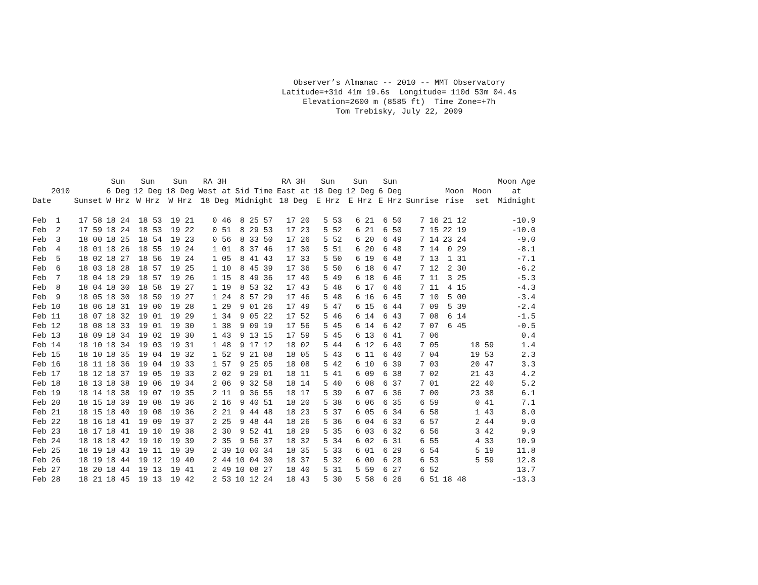Observer’s Almanac -- 2010 -- MMT Observatory Latitude=+31d 41m 19.6s Longitude= 110d 53m 04.4s Elevation=2600 m (8585 ft) Time Zone=+7h Tom Trebisky, July 22, 2009
| 2010 Date | Sunset | Sun 6 Deg W Hrz | Sun 12 Deg W Hrz | Sun 18 Deg W Hrz | RA 3H West at 18 Deg | Sid Time Midnight | RA 3H East at 18 Deg | Sun 18 Deg E Hrz | Sun 12 Deg E Hrz | Sun 6 Deg E Hrz | Sunrise | Moon rise | Moon set | Moon Age at Midnight |
| --- | --- | --- | --- | --- | --- | --- | --- | --- | --- | --- | --- | --- | --- | --- |
| Feb 1 | 17 58 | 18 24 | 18 53 | 19 21 | 0 46 | 8 25 57 | 17 20 | 5 53 | 6 21 | 6 50 | 7 16 | 21 12 | | -10.9 |
| Feb 2 | 17 59 | 18 24 | 18 53 | 19 22 | 0 51 | 8 29 53 | 17 23 | 5 52 | 6 21 | 6 50 | 7 15 | 22 19 | | -10.0 |
| Feb 3 | 18 00 | 18 25 | 18 54 | 19 23 | 0 56 | 8 33 50 | 17 26 | 5 52 | 6 20 | 6 49 | 7 14 | 23 24 | | -9.0 |
| Feb 4 | 18 01 | 18 26 | 18 55 | 19 24 | 1 01 | 8 37 46 | 17 30 | 5 51 | 6 20 | 6 48 | 7 14 | 0 29 | | -8.1 |
| Feb 5 | 18 02 | 18 27 | 18 56 | 19 24 | 1 05 | 8 41 43 | 17 33 | 5 50 | 6 19 | 6 48 | 7 13 | 1 31 | | -7.1 |
| Feb 6 | 18 03 | 18 28 | 18 57 | 19 25 | 1 10 | 8 45 39 | 17 36 | 5 50 | 6 18 | 6 47 | 7 12 | 2 30 | | -6.2 |
| Feb 7 | 18 04 | 18 29 | 18 57 | 19 26 | 1 15 | 8 49 36 | 17 40 | 5 49 | 6 18 | 6 46 | 7 11 | 3 25 | | -5.3 |
| Feb 8 | 18 04 | 18 30 | 18 58 | 19 27 | 1 19 | 8 53 32 | 17 43 | 5 48 | 6 17 | 6 46 | 7 11 | 4 15 | | -4.3 |
| Feb 9 | 18 05 | 18 30 | 18 59 | 19 27 | 1 24 | 8 57 29 | 17 46 | 5 48 | 6 16 | 6 45 | 7 10 | 5 00 | | -3.4 |
| Feb 10 | 18 06 | 18 31 | 19 00 | 19 28 | 1 29 | 9 01 26 | 17 49 | 5 47 | 6 15 | 6 44 | 7 09 | 5 39 | | -2.4 |
| Feb 11 | 18 07 | 18 32 | 19 01 | 19 29 | 1 34 | 9 05 22 | 17 52 | 5 46 | 6 14 | 6 43 | 7 08 | 6 14 | | -1.5 |
| Feb 12 | 18 08 | 18 33 | 19 01 | 19 30 | 1 38 | 9 09 19 | 17 56 | 5 45 | 6 14 | 6 42 | 7 07 | 6 45 | | -0.5 |
| Feb 13 | 18 09 | 18 34 | 19 02 | 19 30 | 1 43 | 9 13 15 | 17 59 | 5 45 | 6 13 | 6 41 | 7 06 | | | 0.4 |
| Feb 14 | 18 10 | 18 34 | 19 03 | 19 31 | 1 48 | 9 17 12 | 18 02 | 5 44 | 6 12 | 6 40 | 7 05 | | 18 59 | 1.4 |
| Feb 15 | 18 10 | 18 35 | 19 04 | 19 32 | 1 52 | 9 21 08 | 18 05 | 5 43 | 6 11 | 6 40 | 7 04 | | 19 53 | 2.3 |
| Feb 16 | 18 11 | 18 36 | 19 04 | 19 33 | 1 57 | 9 25 05 | 18 08 | 5 42 | 6 10 | 6 39 | 7 03 | | 20 47 | 3.3 |
| Feb 17 | 18 12 | 18 37 | 19 05 | 19 33 | 2 02 | 9 29 01 | 18 11 | 5 41 | 6 09 | 6 38 | 7 02 | | 21 43 | 4.2 |
| Feb 18 | 18 13 | 18 38 | 19 06 | 19 34 | 2 06 | 9 32 58 | 18 14 | 5 40 | 6 08 | 6 37 | 7 01 | | 22 40 | 5.2 |
| Feb 19 | 18 14 | 18 38 | 19 07 | 19 35 | 2 11 | 9 36 55 | 18 17 | 5 39 | 6 07 | 6 36 | 7 00 | | 23 38 | 6.1 |
| Feb 20 | 18 15 | 18 39 | 19 08 | 19 36 | 2 16 | 9 40 51 | 18 20 | 5 38 | 6 06 | 6 35 | 6 59 | | 0 41 | 7.1 |
| Feb 21 | 18 15 | 18 40 | 19 08 | 19 36 | 2 21 | 9 44 48 | 18 23 | 5 37 | 6 05 | 6 34 | 6 58 | | 1 43 | 8.0 |
| Feb 22 | 18 16 | 18 41 | 19 09 | 19 37 | 2 25 | 9 48 44 | 18 26 | 5 36 | 6 04 | 6 33 | 6 57 | | 2 44 | 9.0 |
| Feb 23 | 18 17 | 18 41 | 19 10 | 19 38 | 2 30 | 9 52 41 | 18 29 | 5 35 | 6 03 | 6 32 | 6 56 | | 3 42 | 9.9 |
| Feb 24 | 18 18 | 18 42 | 19 10 | 19 39 | 2 35 | 9 56 37 | 18 32 | 5 34 | 6 02 | 6 31 | 6 55 | | 4 33 | 10.9 |
| Feb 25 | 18 19 | 18 43 | 19 11 | 19 39 | 2 39 | 10 00 34 | 18 35 | 5 33 | 6 01 | 6 29 | 6 54 | | 5 19 | 11.8 |
| Feb 26 | 18 19 | 18 44 | 19 12 | 19 40 | 2 44 | 10 04 30 | 18 37 | 5 32 | 6 00 | 6 28 | 6 53 | | 5 59 | 12.8 |
| Feb 27 | 18 20 | 18 44 | 19 13 | 19 41 | 2 49 | 10 08 27 | 18 40 | 5 31 | 5 59 | 6 27 | 6 52 | | | 13.7 |
| Feb 28 | 18 21 | 18 45 | 19 13 | 19 42 | 2 53 | 10 12 24 | 18 43 | 5 30 | 5 58 | 6 26 | 6 51 | 18 48 | | -13.3 |